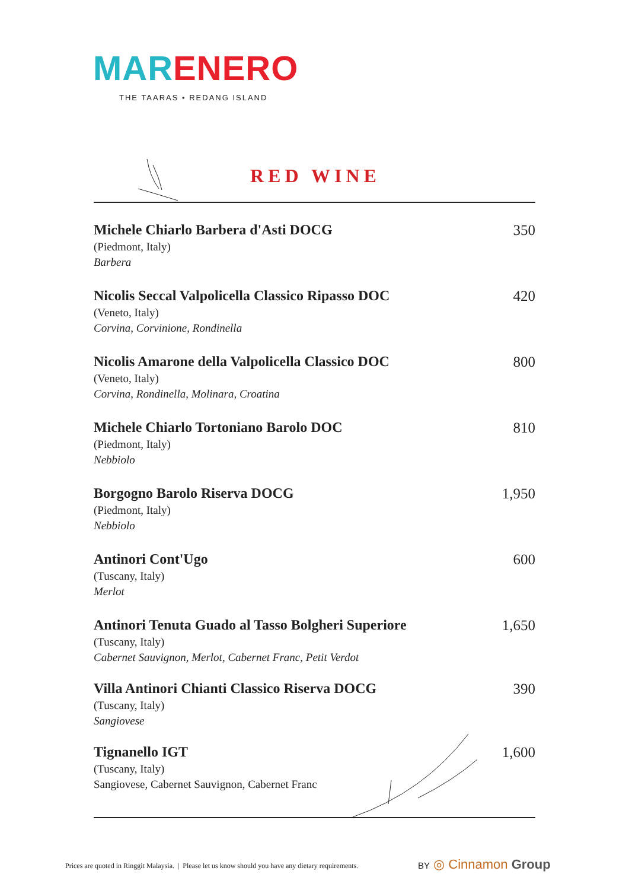MAR ENERO
THE TAARAS • REDANG ISLAND
RED WINE
Michele Chiarlo Barbera d'Asti DOCG
(Piedmont, Italy)
Barbera
350
Nicolis Seccal Valpolicella Classico Ripasso DOC
(Veneto, Italy)
Corvina, Corvinione, Rondinella
420
Nicolis Amarone della Valpolicella Classico DOC
(Veneto, Italy)
Corvina, Rondinella, Molinara, Croatina
800
Michele Chiarlo Tortoniano Barolo DOC
(Piedmont, Italy)
Nebbiolo
810
Borgogno Barolo Riserva DOCG
(Piedmont, Italy)
Nebbiolo
1,950
Antinori Cont'Ugo
(Tuscany, Italy)
Merlot
600
Antinori Tenuta Guado al Tasso Bolgheri Superiore
(Tuscany, Italy)
Cabernet Sauvignon, Merlot, Cabernet Franc, Petit Verdot
1,650
Villa Antinori Chianti Classico Riserva DOCG
(Tuscany, Italy)
Sangiovese
390
Tignanello IGT
(Tuscany, Italy)
Sangiovese, Cabernet Sauvignon, Cabernet Franc
1,600
Prices are quoted in Ringgit Malaysia. | Please let us know should you have any dietary requirements.
BY ◎ Cinnamon Group